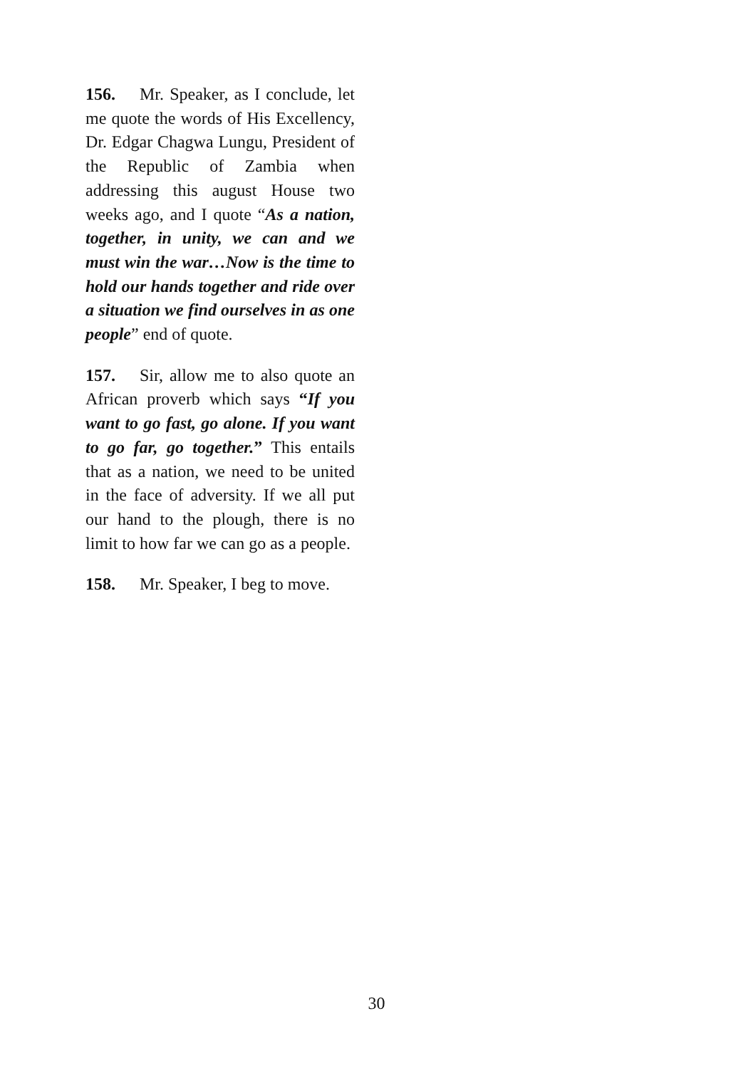156. Mr. Speaker, as I conclude, let me quote the words of His Excellency, Dr. Edgar Chagwa Lungu, President of the Republic of Zambia when addressing this august House two weeks ago, and I quote “As a nation, together, in unity, we can and we must win the war…Now is the time to hold our hands together and ride over a situation we find ourselves in as one people” end of quote.
157. Sir, allow me to also quote an African proverb which says “If you want to go fast, go alone. If you want to go far, go together.” This entails that as a nation, we need to be united in the face of adversity. If we all put our hand to the plough, there is no limit to how far we can go as a people.
158. Mr. Speaker, I beg to move.
30